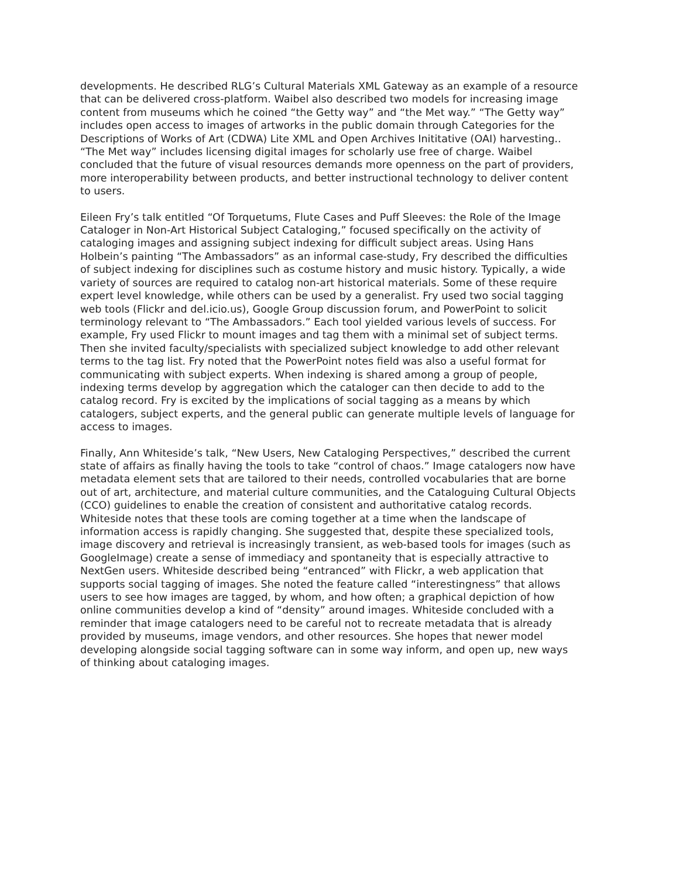developments. He described RLG’s Cultural Materials XML Gateway as an example of a resource that can be delivered cross-platform. Waibel also described two models for increasing image content from museums which he coined “the Getty way” and “the Met way.” “The Getty way” includes open access to images of artworks in the public domain through Categories for the Descriptions of Works of Art (CDWA) Lite XML and Open Archives Inititative (OAI) harvesting.. “The Met way” includes licensing digital images for scholarly use free of charge. Waibel concluded that the future of visual resources demands more openness on the part of providers, more interoperability between products, and better instructional technology to deliver content to users.
Eileen Fry’s talk entitled “Of Torquetums, Flute Cases and Puff Sleeves: the Role of the Image Cataloger in Non-Art Historical Subject Cataloging,” focused specifically on the activity of cataloging images and assigning subject indexing for difficult subject areas. Using Hans Holbein’s painting “The Ambassadors” as an informal case-study, Fry described the difficulties of subject indexing for disciplines such as costume history and music history. Typically, a wide variety of sources are required to catalog non-art historical materials. Some of these require expert level knowledge, while others can be used by a generalist. Fry used two social tagging web tools (Flickr and del.icio.us), Google Group discussion forum, and PowerPoint to solicit terminology relevant to “The Ambassadors.” Each tool yielded various levels of success. For example, Fry used Flickr to mount images and tag them with a minimal set of subject terms. Then she invited faculty/specialists with specialized subject knowledge to add other relevant terms to the tag list. Fry noted that the PowerPoint notes field was also a useful format for communicating with subject experts. When indexing is shared among a group of people, indexing terms develop by aggregation which the cataloger can then decide to add to the catalog record. Fry is excited by the implications of social tagging as a means by which catalogers, subject experts, and the general public can generate multiple levels of language for access to images.
Finally, Ann Whiteside’s talk, “New Users, New Cataloging Perspectives,” described the current state of affairs as finally having the tools to take “control of chaos.” Image catalogers now have metadata element sets that are tailored to their needs, controlled vocabularies that are borne out of art, architecture, and material culture communities, and the Cataloguing Cultural Objects (CCO) guidelines to enable the creation of consistent and authoritative catalog records. Whiteside notes that these tools are coming together at a time when the landscape of information access is rapidly changing. She suggested that, despite these specialized tools, image discovery and retrieval is increasingly transient, as web-based tools for images (such as GoogleImage) create a sense of immediacy and spontaneity that is especially attractive to NextGen users. Whiteside described being “entranced” with Flickr, a web application that supports social tagging of images. She noted the feature called “interestingness” that allows users to see how images are tagged, by whom, and how often; a graphical depiction of how online communities develop a kind of “density” around images. Whiteside concluded with a reminder that image catalogers need to be careful not to recreate metadata that is already provided by museums, image vendors, and other resources. She hopes that newer model developing alongside social tagging software can in some way inform, and open up, new ways of thinking about cataloging images.